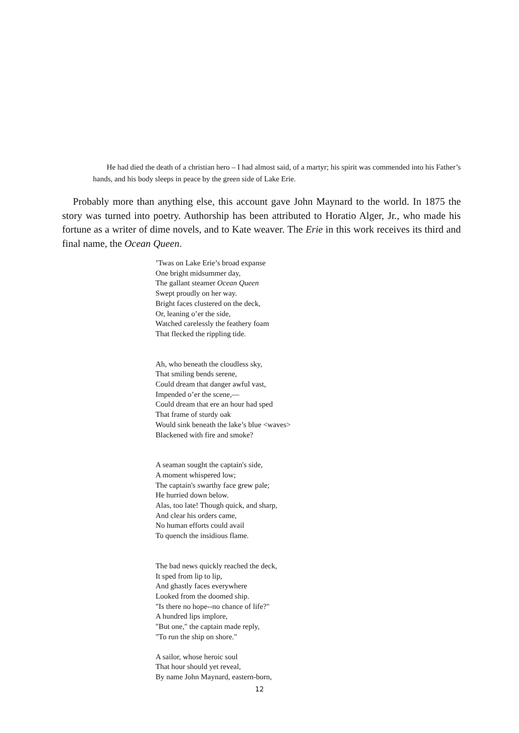He had died the death of a christian hero – I had almost said, of a martyr; his spirit was commended into his Father’s hands, and his body sleeps in peace by the green side of Lake Erie.
Probably more than anything else, this account gave John Maynard to the world. In 1875 the story was turned into poetry. Authorship has been attributed to Horatio Alger, Jr., who made his fortune as a writer of dime novels, and to Kate weaver. The Erie in this work receives its third and final name, the Ocean Queen.
’Twas on Lake Erie’s broad expanse
One bright midsummer day,
The gallant steamer Ocean Queen
Swept proudly on her way.
Bright faces clustered on the deck,
Or, leaning o’er the side,
Watched carelessly the feathery foam
That flecked the rippling tide.
Ah, who beneath the cloudless sky,
That smiling bends serene,
Could dream that danger awful vast,
Impended o’er the scene,—
Could dream that ere an hour had sped
That frame of sturdy oak
Would sink beneath the lake’s blue <waves>
Blackened with fire and smoke?
A seaman sought the captain's side,
A moment whispered low;
The captain's swarthy face grew pale;
He hurried down below.
Alas, too late! Though quick, and sharp,
And clear his orders came,
No human efforts could avail
To quench the insidious flame.
The bad news quickly reached the deck,
It sped from lip to lip,
And ghastly faces everywhere
Looked from the doomed ship.
"Is there no hope--no chance of life?"
A hundred lips implore,
"But one," the captain made reply,
"To run the ship on shore."
A sailor, whose heroic soul
That hour should yet reveal,
By name John Maynard, eastern-born,
12